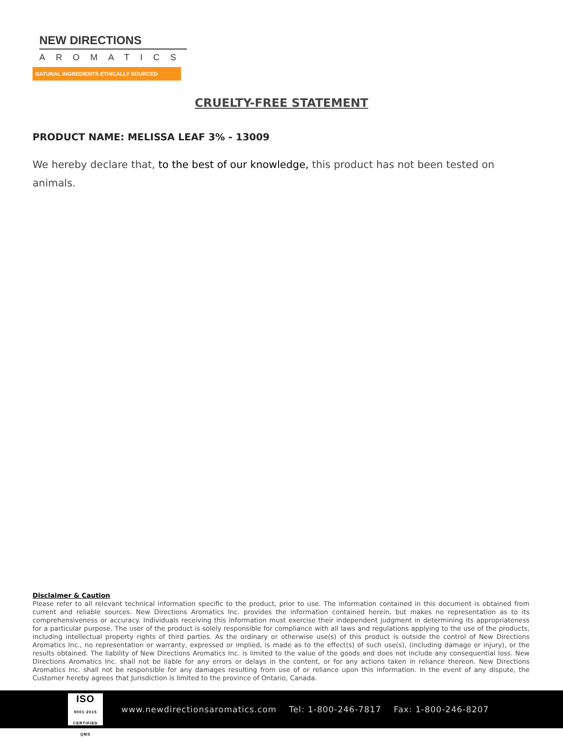NEW DIRECTIONS
AROMATICS
NATURAL INGREDIENTS ETHICALLY SOURCED
CRUELTY-FREE STATEMENT
PRODUCT NAME: MELISSA LEAF 3% - 13009
We hereby declare that, to the best of our knowledge, this product has not been tested on animals.
Disclaimer & Caution
Please refer to all relevant technical information specific to the product, prior to use. The information contained in this document is obtained from current and reliable sources. New Directions Aromatics Inc. provides the information contained herein, but makes no representation as to its comprehensiveness or accuracy. Individuals receiving this information must exercise their independent judgment in determining its appropriateness for a particular purpose. The user of the product is solely responsible for compliance with all laws and regulations applying to the use of the products, including intellectual property rights of third parties. As the ordinary or otherwise use(s) of this product is outside the control of New Directions Aromatics Inc., no representation or warranty, expressed or implied, is made as to the effect(s) of such use(s), (including damage or injury), or the results obtained. The liability of New Directions Aromatics Inc. is limited to the value of the goods and does not include any consequential loss. New Directions Aromatics Inc. shall not be liable for any errors or delays in the content, or for any actions taken in reliance thereon. New Directions Aromatics Inc. shall not be responsible for any damages resulting from use of or reliance upon this information. In the event of any dispute, the Customer hereby agrees that Jurisdiction is limited to the province of Ontario, Canada.
ISO
9001:2015 CERTIFIED QMS
www.newdirectionsaromatics.com Tel: 1-800-246-7817 Fax: 1-800-246-8207